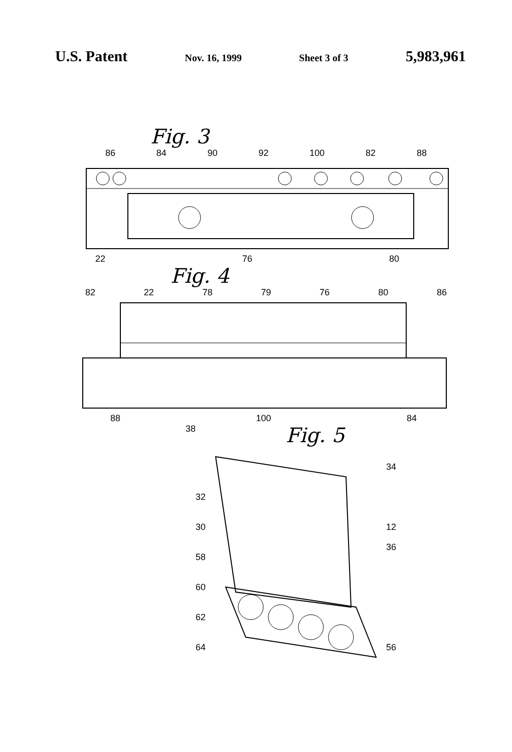U.S. Patent Nov. 16, 1999 Sheet 3 of 3 5,983,961
Fig. 3
86 84 90 92 100 82 88
22 76 80
Fig. 4
82 22 78 79 76 80 86
88 100 84
38 Fig. 5
32
30
58
60
62
64
34
12
36
56